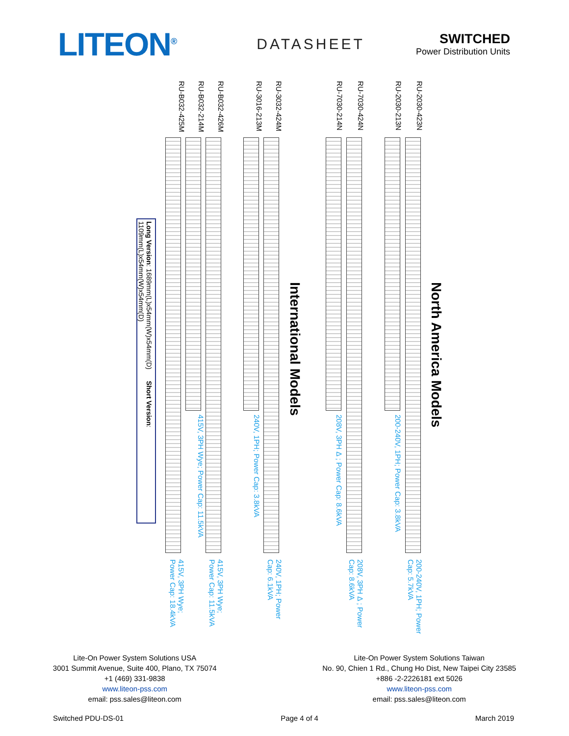LITEON<sup>®</sup>
DATASHEET
SWITCHED
Power Distribution Units
RU-B032-425M
RU-B032-214M
RU-B032-426M
RU-3016-213M
RU-3032-424M
RU-7030-214N
RU-7030-424N
RU-2030-213N
RU-2030-423N
Long Version: 1689mm(L)x54mm(W)x54mm(D) Short Version: 1109mm(L)x54mm(W)x54mm(D)
International Models
North America Models
415V, 3PH Wye; Power Cap: 11.5kVA
240V, 1PH; Power Cap: 3.8kVA
208V, 3PH Δ ; Power Cap: 8.6kVA
200-240V, 1PH; Power Cap: 3.8kVA
415V, 3PH Wye; Power Cap: 18.4kVA
415V, 3PH Wye; Power Cap: 11.5kVA
240V, 1PH; Power Cap: 6.1kVA
208V, 3PH Δ ; Power Cap: 8.6kVA
200-240V, 1PH; Power Cap: 5.7kVA
Lite-On Power System Solutions USA
3001 Summit Avenue, Suite 400, Plano, TX 75074
+1 (469) 331-9838
www.liteon-pss.com
email: pss.sales@liteon.com
Lite-On Power System Solutions Taiwan
No. 90, Chien 1 Rd., Chung Ho Dist, New Taipei City 23585
+886 -2-2226181 ext 5026
www.liteon-pss.com
email: pss.sales@liteon.com
Switched PDU-DS-01 Page 4 of 4 March 2019